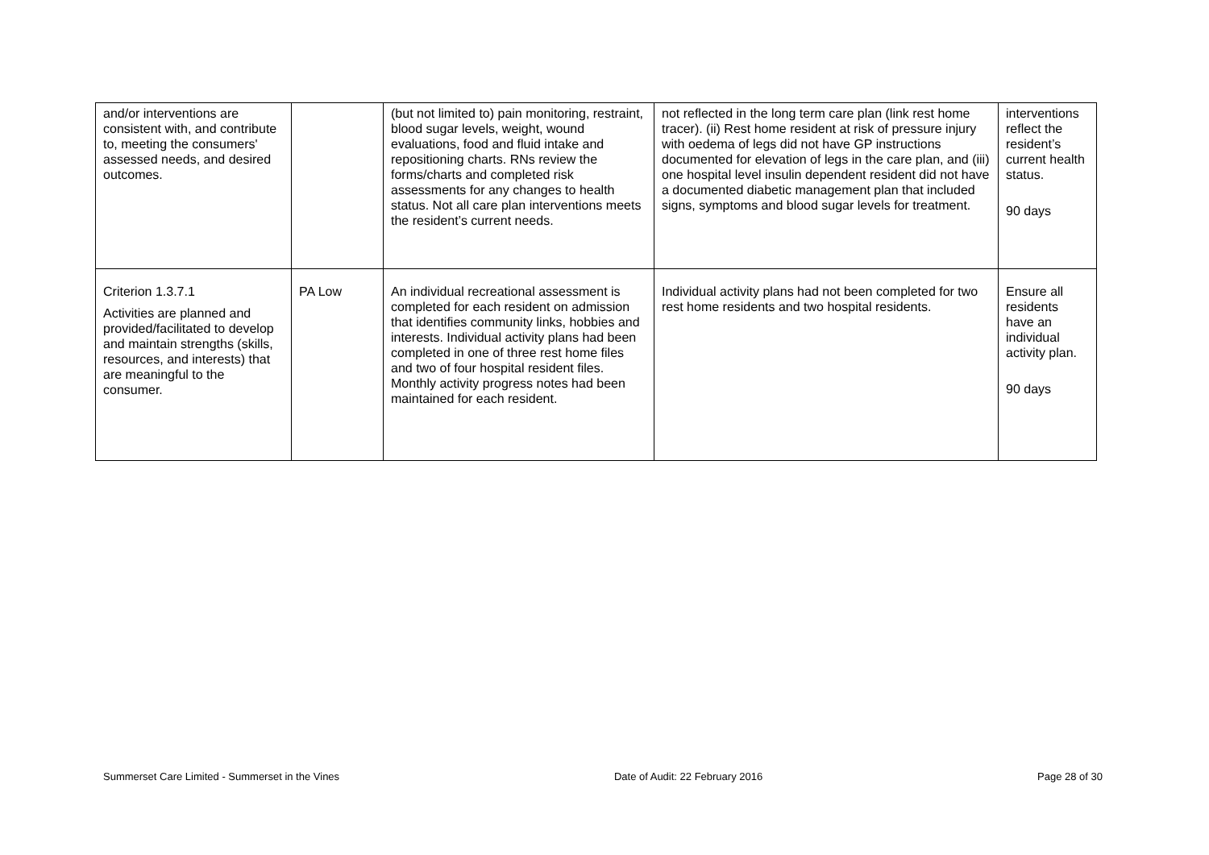| and/or interventions are consistent with, and contribute to, meeting the consumers' assessed needs, and desired outcomes. | | (but not limited to) pain monitoring, restraint, blood sugar levels, weight, wound evaluations, food and fluid intake and repositioning charts. RNs review the forms/charts and completed risk assessments for any changes to health status. Not all care plan interventions meets the resident’s current needs. | not reflected in the long term care plan (link rest home tracer). (ii) Rest home resident at risk of pressure injury with oedema of legs did not have GP instructions documented for elevation of legs in the care plan, and (iii) one hospital level insulin dependent resident did not have a documented diabetic management plan that included signs, symptoms and blood sugar levels for treatment. | interventions reflect the resident’s current health status. 90 days |
| Criterion 1.3.7.1 Activities are planned and provided/facilitated to develop and maintain strengths (skills, resources, and interests) that are meaningful to the consumer. | PA Low | An individual recreational assessment is completed for each resident on admission that identifies community links, hobbies and interests. Individual activity plans had been completed in one of three rest home files and two of four hospital resident files. Monthly activity progress notes had been maintained for each resident. | Individual activity plans had not been completed for two rest home residents and two hospital residents. | Ensure all residents have an individual activity plan. 90 days |
Summerset Care Limited - Summerset in the Vines Date of Audit: 22 February 2016 Page 28 of 30